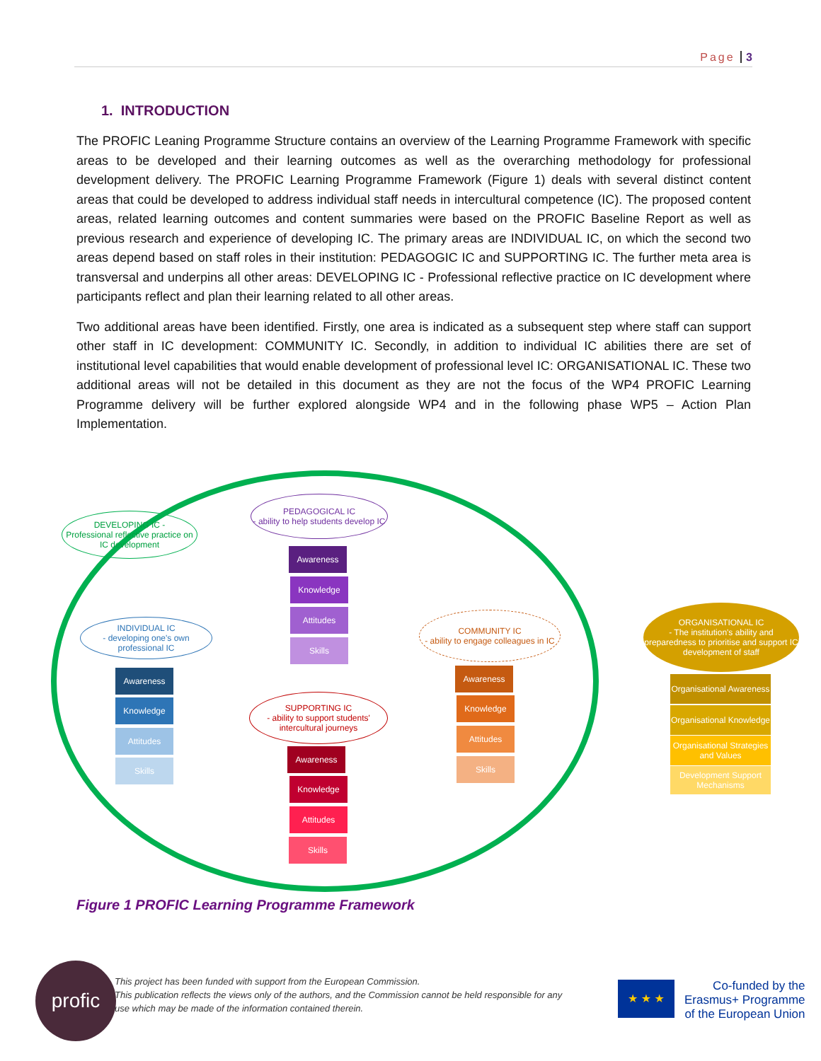Page 3
1. INTRODUCTION
The PROFIC Leaning Programme Structure contains an overview of the Learning Programme Framework with specific areas to be developed and their learning outcomes as well as the overarching methodology for professional development delivery. The PROFIC Learning Programme Framework (Figure 1) deals with several distinct content areas that could be developed to address individual staff needs in intercultural competence (IC). The proposed content areas, related learning outcomes and content summaries were based on the PROFIC Baseline Report as well as previous research and experience of developing IC. The primary areas are INDIVIDUAL IC, on which the second two areas depend based on staff roles in their institution: PEDAGOGIC IC and SUPPORTING IC. The further meta area is transversal and underpins all other areas: DEVELOPING IC - Professional reflective practice on IC development where participants reflect and plan their learning related to all other areas.
Two additional areas have been identified. Firstly, one area is indicated as a subsequent step where staff can support other staff in IC development: COMMUNITY IC. Secondly, in addition to individual IC abilities there are set of institutional level capabilities that would enable development of professional level IC: ORGANISATIONAL IC. These two additional areas will not be detailed in this document as they are not the focus of the WP4 PROFIC Learning Programme delivery will be further explored alongside WP4 and in the following phase WP5 – Action Plan Implementation.
DEVELOPING IC -
Professional reflective practice on IC development
PEDAGOGICAL IC
- ability to help students develop IC
Awareness
Knowledge
Attitudes
Skills
INDIVIDUAL IC
- developing one's own professional IC
Awareness
Knowledge
Attitudes
Skills
COMMUNITY IC
- ability to engage colleagues in IC
Awareness
Knowledge
Attitudes
Skills
SUPPORTING IC
- ability to support students' intercultural journeys
Awareness
Knowledge
Attitudes
Skills
ORGANISATIONAL IC
- The institution's ability and preparedness to prioritise and support IC development of staff
Organisational Awareness
Organisational Knowledge
Organisational Strategies and Values
Development Support Mechanisms
Figure 1 PROFIC Learning Programme Framework
profic
This project has been funded with support from the European Commission.
This publication reflects the views only of the authors, and the Commission cannot be held responsible for any use which may be made of the information contained therein.
★ ★ ★
Co-funded by the
Erasmus+ Programme
of the European Union